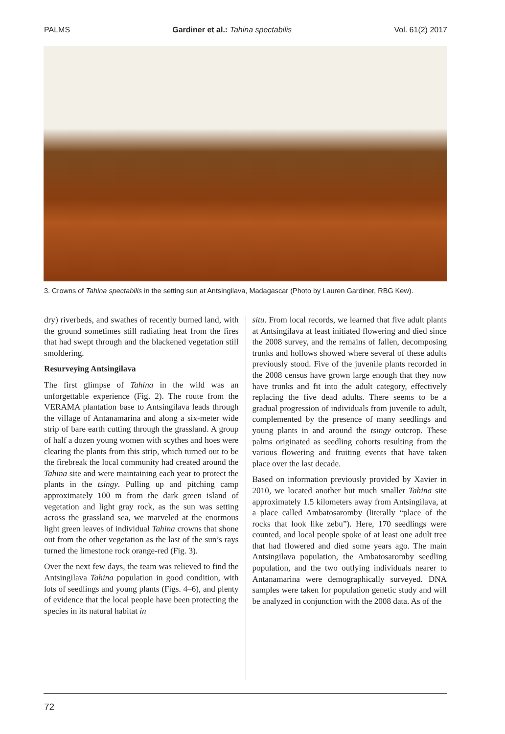PALMS Gardiner et al.: Tahina spectabilis Vol. 61(2) 2017
3. Crowns of Tahina spectabilis in the setting sun at Antsingilava, Madagascar (Photo by Lauren Gardiner, RBG Kew).
dry) riverbeds, and swathes of recently burned land, with the ground sometimes still radiating heat from the fires that had swept through and the blackened vegetation still smoldering.
Resurveying Antsingilava
The first glimpse of Tahina in the wild was an unforgettable experience (Fig. 2). The route from the VERAMA plantation base to Antsingilava leads through the village of Antanamarina and along a six-meter wide strip of bare earth cutting through the grassland. A group of half a dozen young women with scythes and hoes were clearing the plants from this strip, which turned out to be the firebreak the local community had created around the Tahina site and were maintaining each year to protect the plants in the tsingy. Pulling up and pitching camp approximately 100 m from the dark green island of vegetation and light gray rock, as the sun was setting across the grassland sea, we marveled at the enormous light green leaves of individual Tahina crowns that shone out from the other vegetation as the last of the sun’s rays turned the limestone rock orange-red (Fig. 3).
Over the next few days, the team was relieved to find the Antsingilava Tahina population in good condition, with lots of seedlings and young plants (Figs. 4–6), and plenty of evidence that the local people have been protecting the species in its natural habitat in
situ. From local records, we learned that five adult plants at Antsingilava at least initiated flowering and died since the 2008 survey, and the remains of fallen, decomposing trunks and hollows showed where several of these adults previously stood. Five of the juvenile plants recorded in the 2008 census have grown large enough that they now have trunks and fit into the adult category, effectively replacing the five dead adults. There seems to be a gradual progression of individuals from juvenile to adult, complemented by the presence of many seedlings and young plants in and around the tsingy outcrop. These palms originated as seedling cohorts resulting from the various flowering and fruiting events that have taken place over the last decade.
Based on information previously provided by Xavier in 2010, we located another but much smaller Tahina site approximately 1.5 kilometers away from Antsingilava, at a place called Ambatosaromby (literally “place of the rocks that look like zebu”). Here, 170 seedlings were counted, and local people spoke of at least one adult tree that had flowered and died some years ago. The main Antsingilava population, the Ambatosaromby seedling population, and the two outlying individuals nearer to Antanamarina were demographically surveyed. DNA samples were taken for population genetic study and will be analyzed in conjunction with the 2008 data. As of the
72